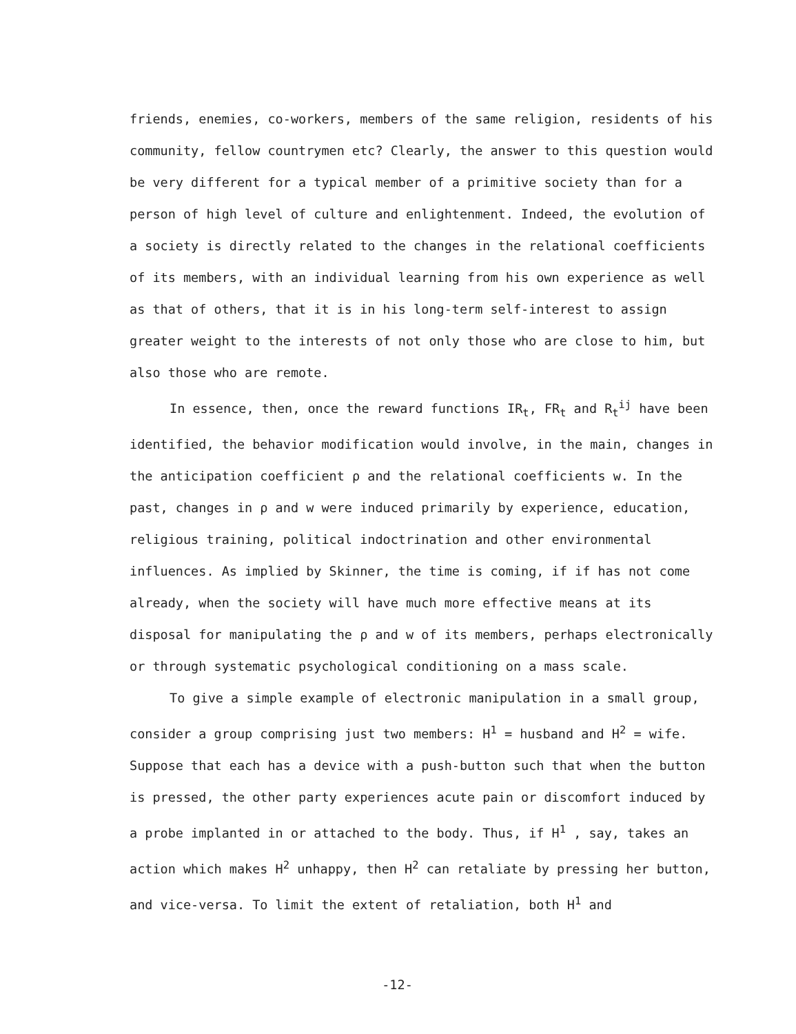friends, enemies, co-workers, members of the same religion, residents of his community, fellow countrymen etc? Clearly, the answer to this question would be very different for a typical member of a primitive society than for a person of high level of culture and enlightenment. Indeed, the evolution of a society is directly related to the changes in the relational coefficients of its members, with an individual learning from his own experience as well as that of others, that it is in his long-term self-interest to assign greater weight to the interests of not only those who are close to him, but also those who are remote.
In essence, then, once the reward functions IR<sub>t</sub>, FR<sub>t</sub> and R<sub>t</sub><sup>ij</sup> have been identified, the behavior modification would involve, in the main, changes in the anticipation coefficient ρ and the relational coefficients w. In the past, changes in ρ and w were induced primarily by experience, education, religious training, political indoctrination and other environmental influences. As implied by Skinner, the time is coming, if if has not come already, when the society will have much more effective means at its disposal for manipulating the ρ and w of its members, perhaps electronically or through systematic psychological conditioning on a mass scale.
To give a simple example of electronic manipulation in a small group, consider a group comprising just two members: H<sup>1</sup> = husband and H<sup>2</sup> = wife. Suppose that each has a device with a push-button such that when the button is pressed, the other party experiences acute pain or discomfort induced by a probe implanted in or attached to the body. Thus, if H<sup>1</sup> , say, takes an action which makes H<sup>2</sup> unhappy, then H<sup>2</sup> can retaliate by pressing her button, and vice-versa. To limit the extent of retaliation, both H<sup>1</sup> and
-12-